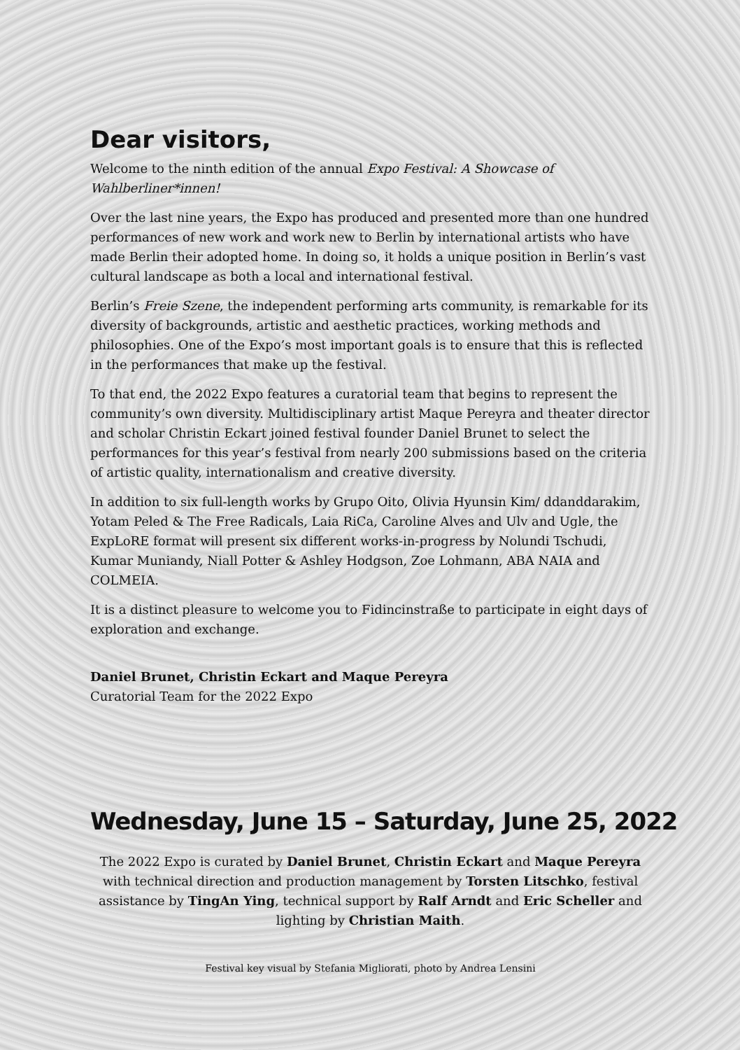Dear visitors,
Welcome to the ninth edition of the annual Expo Festival: A Showcase of Wahlberliner*innen!
Over the last nine years, the Expo has produced and presented more than one hundred performances of new work and work new to Berlin by international artists who have made Berlin their adopted home. In doing so, it holds a unique position in Berlin’s vast cultural landscape as both a local and international festival.
Berlin’s Freie Szene, the independent performing arts community, is remarkable for its diversity of backgrounds, artistic and aesthetic practices, working methods and philosophies. One of the Expo’s most important goals is to ensure that this is reflected in the performances that make up the festival.
To that end, the 2022 Expo features a curatorial team that begins to represent the community’s own diversity. Multidisciplinary artist Maque Pereyra and theater director and scholar Christin Eckart joined festival founder Daniel Brunet to select the performances for this year’s festival from nearly 200 submissions based on the criteria of artistic quality, internationalism and creative diversity.
In addition to six full-length works by Grupo Oito, Olivia Hyunsin Kim/ ddanddarakim, Yotam Peled & The Free Radicals, Laia RiCa, Caroline Alves and Ulv and Ugle, the ExpLoRE format will present six different works-in-progress by Nolundi Tschudi, Kumar Muniandy, Niall Potter & Ashley Hodgson, Zoe Lohmann, ABA NAIA and COLMEIA.
It is a distinct pleasure to welcome you to Fidincinstraße to participate in eight days of exploration and exchange.
Daniel Brunet, Christin Eckart and Maque Pereyra
Curatorial Team for the 2022 Expo
Wednesday, June 15 – Saturday, June 25, 2022
The 2022 Expo is curated by Daniel Brunet, Christin Eckart and Maque Pereyra with technical direction and production management by Torsten Litschko, festival assistance by TingAn Ying, technical support by Ralf Arndt and Eric Scheller and lighting by Christian Maith.
Festival key visual by Stefania Migliorati, photo by Andrea Lensini